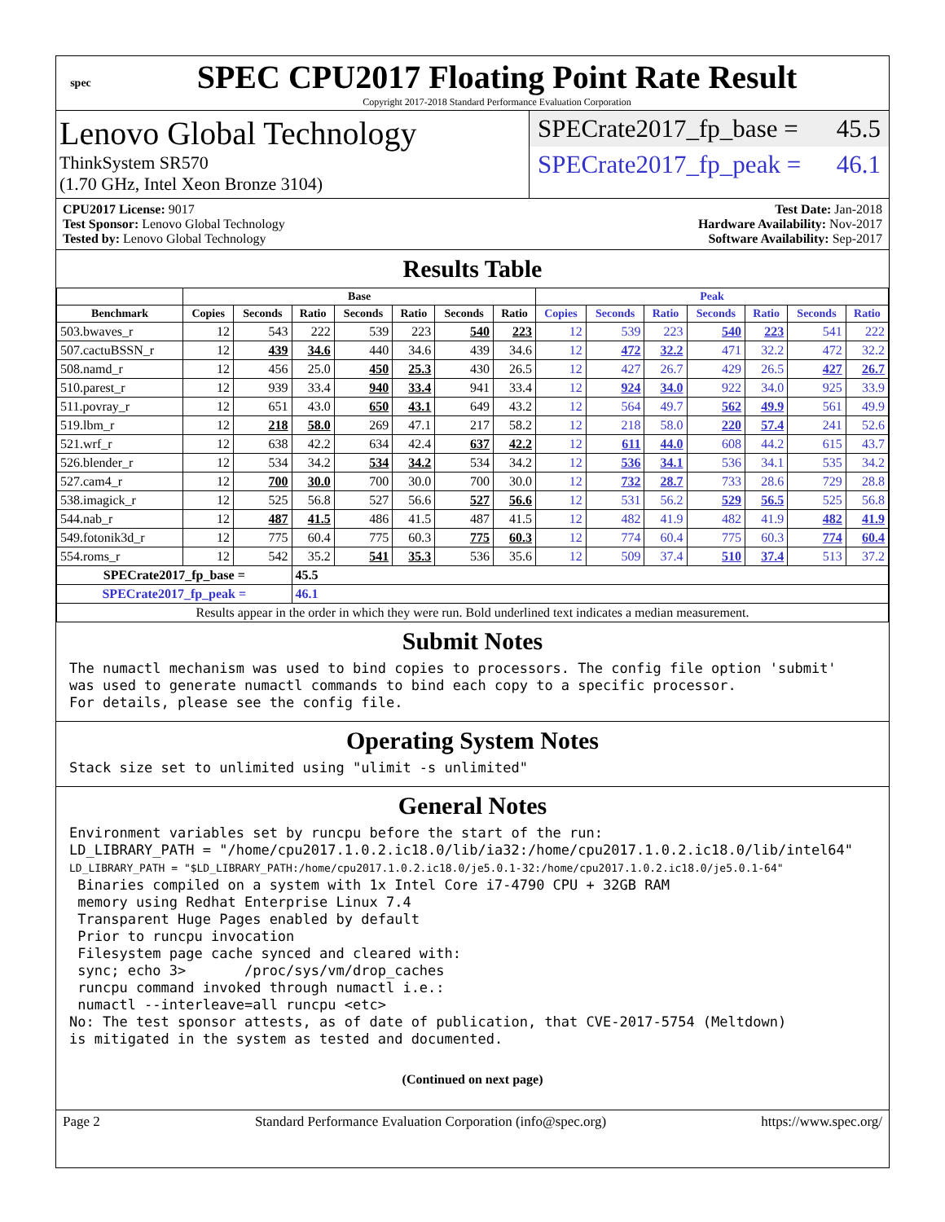spec
SPEC CPU2017 Floating Point Rate Result
Copyright 2017-2018 Standard Performance Evaluation Corporation
Lenovo Global Technology
ThinkSystem SR570
(1.70 GHz, Intel Xeon Bronze 3104)
SPECrate2017_fp_base = 45.5
SPECrate2017_fp_peak = 46.1
CPU2017 License: 9017
Test Sponsor: Lenovo Global Technology
Tested by: Lenovo Global Technology
Test Date: Jan-2018
Hardware Availability: Nov-2017
Software Availability: Sep-2017
Results Table
| | Base | | | | | | | Peak | | | | | | |
| --- | --- | --- | --- | --- | --- | --- | --- | --- | --- | --- | --- | --- | --- | --- |
| Benchmark | Copies | Seconds | Ratio | Seconds | Ratio | Seconds | Ratio | Copies | Seconds | Ratio | Seconds | Ratio | Seconds | Ratio |
| 503.bwaves_r | 12 | 543 | 222 | 539 | 223 | 540 | 223 | 12 | 539 | 223 | 540 | 223 | 541 | 222 |
| 507.cactuBSSN_r | 12 | 439 | 34.6 | 440 | 34.6 | 439 | 34.6 | 12 | 472 | 32.2 | 471 | 32.2 | 472 | 32.2 |
| 508.namd_r | 12 | 456 | 25.0 | 450 | 25.3 | 430 | 26.5 | 12 | 427 | 26.7 | 429 | 26.5 | 427 | 26.7 |
| 510.parest_r | 12 | 939 | 33.4 | 940 | 33.4 | 941 | 33.4 | 12 | 924 | 34.0 | 922 | 34.0 | 925 | 33.9 |
| 511.povray_r | 12 | 651 | 43.0 | 650 | 43.1 | 649 | 43.2 | 12 | 564 | 49.7 | 562 | 49.9 | 561 | 49.9 |
| 519.lbm_r | 12 | 218 | 58.0 | 269 | 47.1 | 217 | 58.2 | 12 | 218 | 58.0 | 220 | 57.4 | 241 | 52.6 |
| 521.wrf_r | 12 | 638 | 42.2 | 634 | 42.4 | 637 | 42.2 | 12 | 611 | 44.0 | 608 | 44.2 | 615 | 43.7 |
| 526.blender_r | 12 | 534 | 34.2 | 534 | 34.2 | 534 | 34.2 | 12 | 536 | 34.1 | 536 | 34.1 | 535 | 34.2 |
| 527.cam4_r | 12 | 700 | 30.0 | 700 | 30.0 | 700 | 30.0 | 12 | 732 | 28.7 | 733 | 28.6 | 729 | 28.8 |
| 538.imagick_r | 12 | 525 | 56.8 | 527 | 56.6 | 527 | 56.6 | 12 | 531 | 56.2 | 529 | 56.5 | 525 | 56.8 |
| 544.nab_r | 12 | 487 | 41.5 | 486 | 41.5 | 487 | 41.5 | 12 | 482 | 41.9 | 482 | 41.9 | 482 | 41.9 |
| 549.fotonik3d_r | 12 | 775 | 60.4 | 775 | 60.3 | 775 | 60.3 | 12 | 774 | 60.4 | 775 | 60.3 | 774 | 60.4 |
| 554.roms_r | 12 | 542 | 35.2 | 541 | 35.3 | 536 | 35.6 | 12 | 509 | 37.4 | 510 | 37.4 | 513 | 37.2 |
| SPECrate2017_fp_base = | | | 45.5 | | | | | | | | | | | |
| SPECrate2017_fp_peak = | | | 46.1 | | | | | | | | | | | |
| Results appear in the order in which they were run. Bold underlined text indicates a median measurement. | | | | | | | | | | | | | | |
Submit Notes
The numactl mechanism was used to bind copies to processors. The config file option 'submit'
was used to generate numactl commands to bind each copy to a specific processor.
For details, please see the config file.
Operating System Notes
Stack size set to unlimited using "ulimit -s unlimited"
General Notes
Environment variables set by runcpu before the start of the run:
LD_LIBRARY_PATH = "/home/cpu2017.1.0.2.ic18.0/lib/ia32:/home/cpu2017.1.0.2.ic18.0/lib/intel64"
LD_LIBRARY_PATH = "$LD_LIBRARY_PATH:/home/cpu2017.1.0.2.ic18.0/je5.0.1-32:/home/cpu2017.1.0.2.ic18.0/je5.0.1-64"
 Binaries compiled on a system with 1x Intel Core i7-4790 CPU + 32GB RAM
 memory using Redhat Enterprise Linux 7.4
 Transparent Huge Pages enabled by default
 Prior to runcpu invocation
 Filesystem page cache synced and cleared with:
 sync; echo 3>       /proc/sys/vm/drop_caches
 runcpu command invoked through numactl i.e.:
 numactl --interleave=all runcpu <etc>
No: The test sponsor attests, as of date of publication, that CVE-2017-5754 (Meltdown)
is mitigated in the system as tested and documented.
(Continued on next page)
Page 2 Standard Performance Evaluation Corporation (info@spec.org) https://www.spec.org/